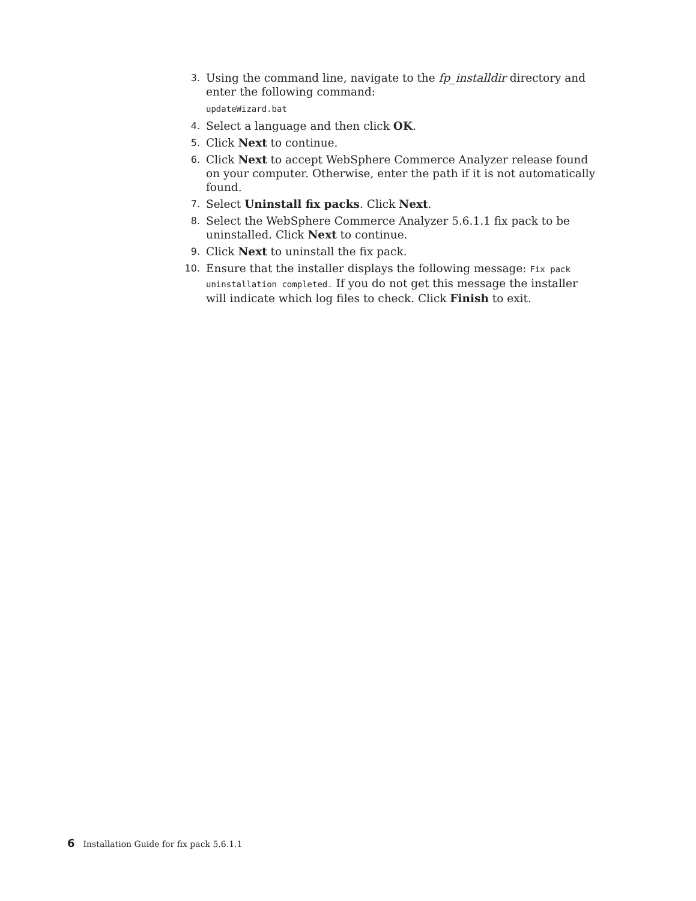3. Using the command line, navigate to the fp_installdir directory and enter the following command:
updateWizard.bat
4. Select a language and then click OK.
5. Click Next to continue.
6. Click Next to accept WebSphere Commerce Analyzer release found on your computer. Otherwise, enter the path if it is not automatically found.
7. Select Uninstall fix packs. Click Next.
8. Select the WebSphere Commerce Analyzer 5.6.1.1 fix pack to be uninstalled. Click Next to continue.
9. Click Next to uninstall the fix pack.
10. Ensure that the installer displays the following message: Fix pack uninstallation completed. If you do not get this message the installer will indicate which log files to check. Click Finish to exit.
6 Installation Guide for fix pack 5.6.1.1